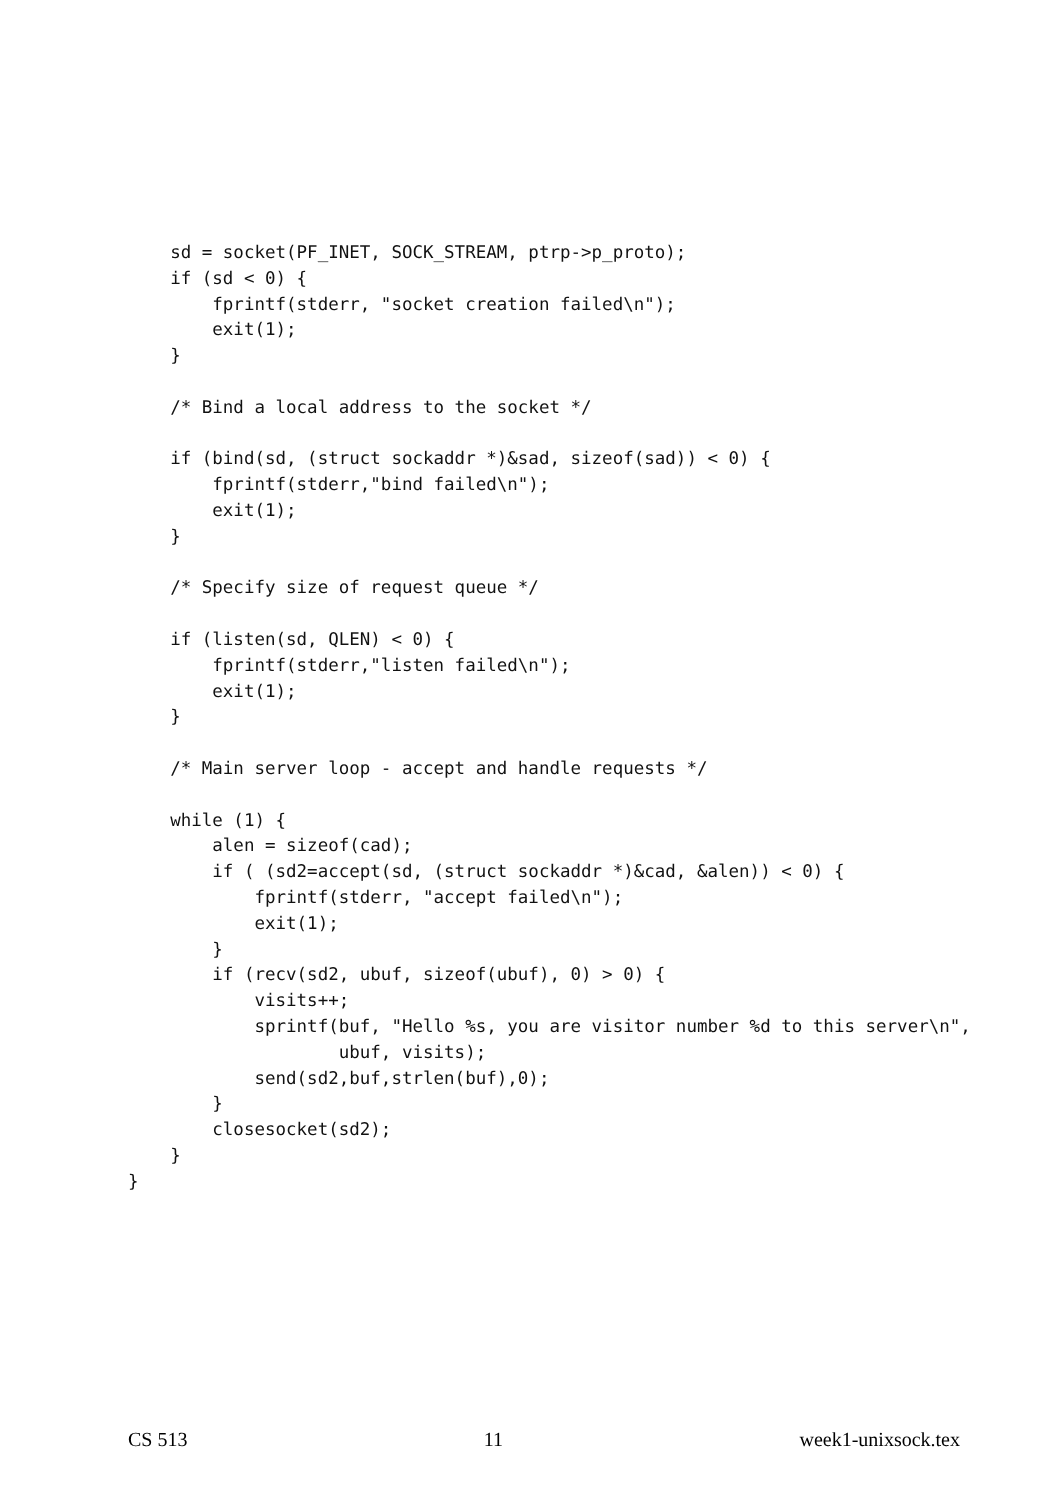sd = socket(PF_INET, SOCK_STREAM, ptrp->p_proto);
    if (sd < 0) {
        fprintf(stderr, "socket creation failed\n");
        exit(1);
    }

    /* Bind a local address to the socket */

    if (bind(sd, (struct sockaddr *)&sad, sizeof(sad)) < 0) {
        fprintf(stderr,"bind failed\n");
        exit(1);
    }

    /* Specify size of request queue */

    if (listen(sd, QLEN) < 0) {
        fprintf(stderr,"listen failed\n");
        exit(1);
    }

    /* Main server loop - accept and handle requests */

    while (1) {
        alen = sizeof(cad);
        if ( (sd2=accept(sd, (struct sockaddr *)&cad, &alen)) < 0) {
            fprintf(stderr, "accept failed\n");
            exit(1);
        }
        if (recv(sd2, ubuf, sizeof(ubuf), 0) > 0) {
            visits++;
            sprintf(buf, "Hello %s, you are visitor number %d to this server\n",
                    ubuf, visits);
            send(sd2,buf,strlen(buf),0);
        }
        closesocket(sd2);
    }
}
CS 513 11 week1-unixsock.tex